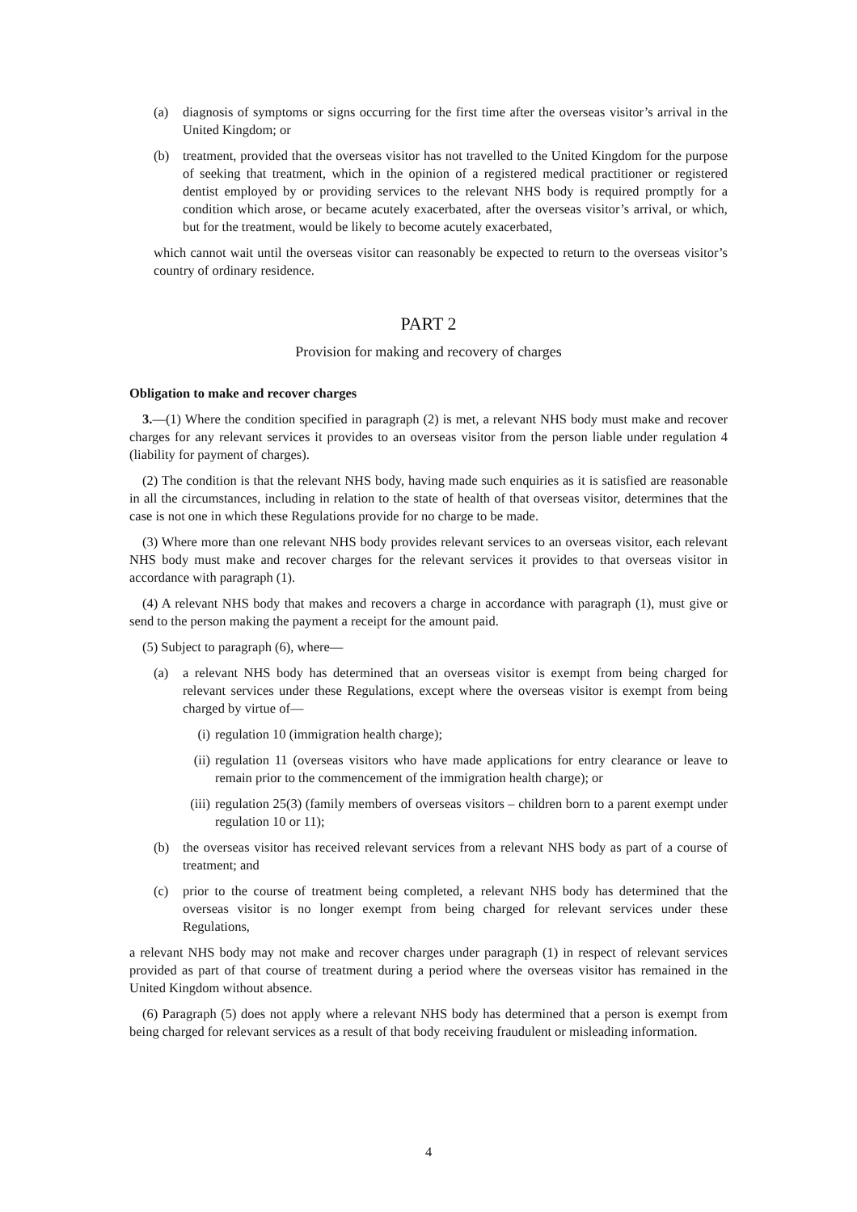(a) diagnosis of symptoms or signs occurring for the first time after the overseas visitor’s arrival in the United Kingdom; or
(b) treatment, provided that the overseas visitor has not travelled to the United Kingdom for the purpose of seeking that treatment, which in the opinion of a registered medical practitioner or registered dentist employed by or providing services to the relevant NHS body is required promptly for a condition which arose, or became acutely exacerbated, after the overseas visitor’s arrival, or which, but for the treatment, would be likely to become acutely exacerbated,
which cannot wait until the overseas visitor can reasonably be expected to return to the overseas visitor’s country of ordinary residence.
PART 2
Provision for making and recovery of charges
Obligation to make and recover charges
3.—(1) Where the condition specified in paragraph (2) is met, a relevant NHS body must make and recover charges for any relevant services it provides to an overseas visitor from the person liable under regulation 4 (liability for payment of charges).
(2) The condition is that the relevant NHS body, having made such enquiries as it is satisfied are reasonable in all the circumstances, including in relation to the state of health of that overseas visitor, determines that the case is not one in which these Regulations provide for no charge to be made.
(3) Where more than one relevant NHS body provides relevant services to an overseas visitor, each relevant NHS body must make and recover charges for the relevant services it provides to that overseas visitor in accordance with paragraph (1).
(4) A relevant NHS body that makes and recovers a charge in accordance with paragraph (1), must give or send to the person making the payment a receipt for the amount paid.
(5) Subject to paragraph (6), where—
(a) a relevant NHS body has determined that an overseas visitor is exempt from being charged for relevant services under these Regulations, except where the overseas visitor is exempt from being charged by virtue of—
(i) regulation 10 (immigration health charge);
(ii) regulation 11 (overseas visitors who have made applications for entry clearance or leave to remain prior to the commencement of the immigration health charge); or
(iii) regulation 25(3) (family members of overseas visitors – children born to a parent exempt under regulation 10 or 11);
(b) the overseas visitor has received relevant services from a relevant NHS body as part of a course of treatment; and
(c) prior to the course of treatment being completed, a relevant NHS body has determined that the overseas visitor is no longer exempt from being charged for relevant services under these Regulations,
a relevant NHS body may not make and recover charges under paragraph (1) in respect of relevant services provided as part of that course of treatment during a period where the overseas visitor has remained in the United Kingdom without absence.
(6) Paragraph (5) does not apply where a relevant NHS body has determined that a person is exempt from being charged for relevant services as a result of that body receiving fraudulent or misleading information.
4